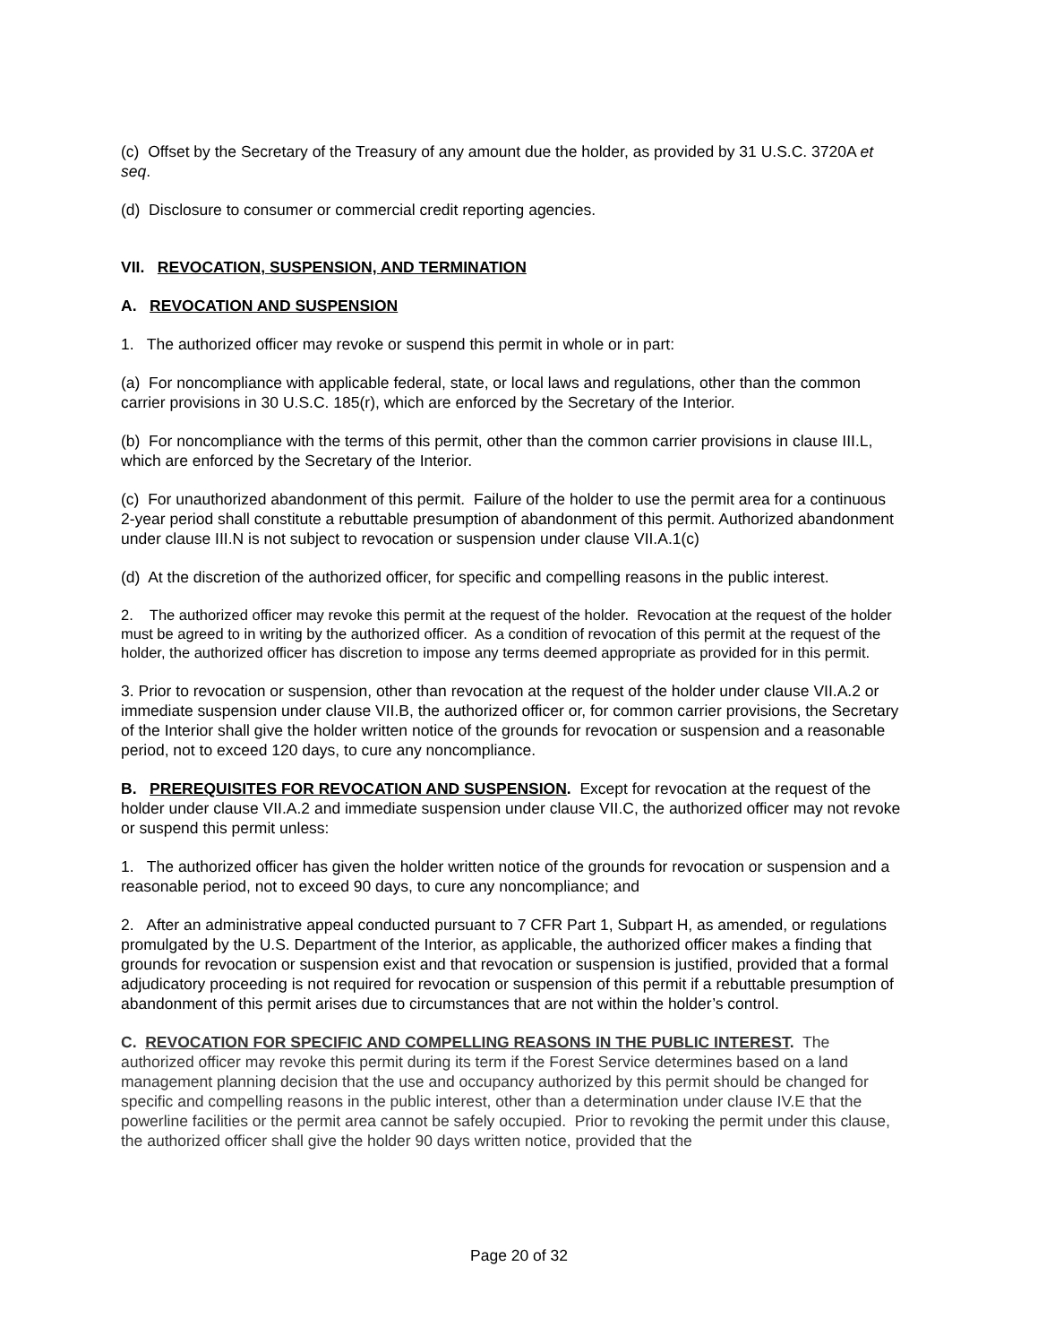(c) Offset by the Secretary of the Treasury of any amount due the holder, as provided by 31 U.S.C. 3720A et seq.
(d) Disclosure to consumer or commercial credit reporting agencies.
VII. REVOCATION, SUSPENSION, AND TERMINATION
A. REVOCATION AND SUSPENSION
1. The authorized officer may revoke or suspend this permit in whole or in part:
(a) For noncompliance with applicable federal, state, or local laws and regulations, other than the common carrier provisions in 30 U.S.C. 185(r), which are enforced by the Secretary of the Interior.
(b) For noncompliance with the terms of this permit, other than the common carrier provisions in clause III.L, which are enforced by the Secretary of the Interior.
(c) For unauthorized abandonment of this permit. Failure of the holder to use the permit area for a continuous 2-year period shall constitute a rebuttable presumption of abandonment of this permit. Authorized abandonment under clause III.N is not subject to revocation or suspension under clause VII.A.1(c)
(d) At the discretion of the authorized officer, for specific and compelling reasons in the public interest.
2. The authorized officer may revoke this permit at the request of the holder. Revocation at the request of the holder must be agreed to in writing by the authorized officer. As a condition of revocation of this permit at the request of the holder, the authorized officer has discretion to impose any terms deemed appropriate as provided for in this permit.
3. Prior to revocation or suspension, other than revocation at the request of the holder under clause VII.A.2 or immediate suspension under clause VII.B, the authorized officer or, for common carrier provisions, the Secretary of the Interior shall give the holder written notice of the grounds for revocation or suspension and a reasonable period, not to exceed 120 days, to cure any noncompliance.
B. PREREQUISITES FOR REVOCATION AND SUSPENSION. Except for revocation at the request of the holder under clause VII.A.2 and immediate suspension under clause VII.C, the authorized officer may not revoke or suspend this permit unless:
1. The authorized officer has given the holder written notice of the grounds for revocation or suspension and a reasonable period, not to exceed 90 days, to cure any noncompliance; and
2. After an administrative appeal conducted pursuant to 7 CFR Part 1, Subpart H, as amended, or regulations promulgated by the U.S. Department of the Interior, as applicable, the authorized officer makes a finding that grounds for revocation or suspension exist and that revocation or suspension is justified, provided that a formal adjudicatory proceeding is not required for revocation or suspension of this permit if a rebuttable presumption of abandonment of this permit arises due to circumstances that are not within the holder’s control.
C. REVOCATION FOR SPECIFIC AND COMPELLING REASONS IN THE PUBLIC INTEREST. The authorized officer may revoke this permit during its term if the Forest Service determines based on a land management planning decision that the use and occupancy authorized by this permit should be changed for specific and compelling reasons in the public interest, other than a determination under clause IV.E that the powerline facilities or the permit area cannot be safely occupied. Prior to revoking the permit under this clause, the authorized officer shall give the holder 90 days written notice, provided that the
Page 20 of 32